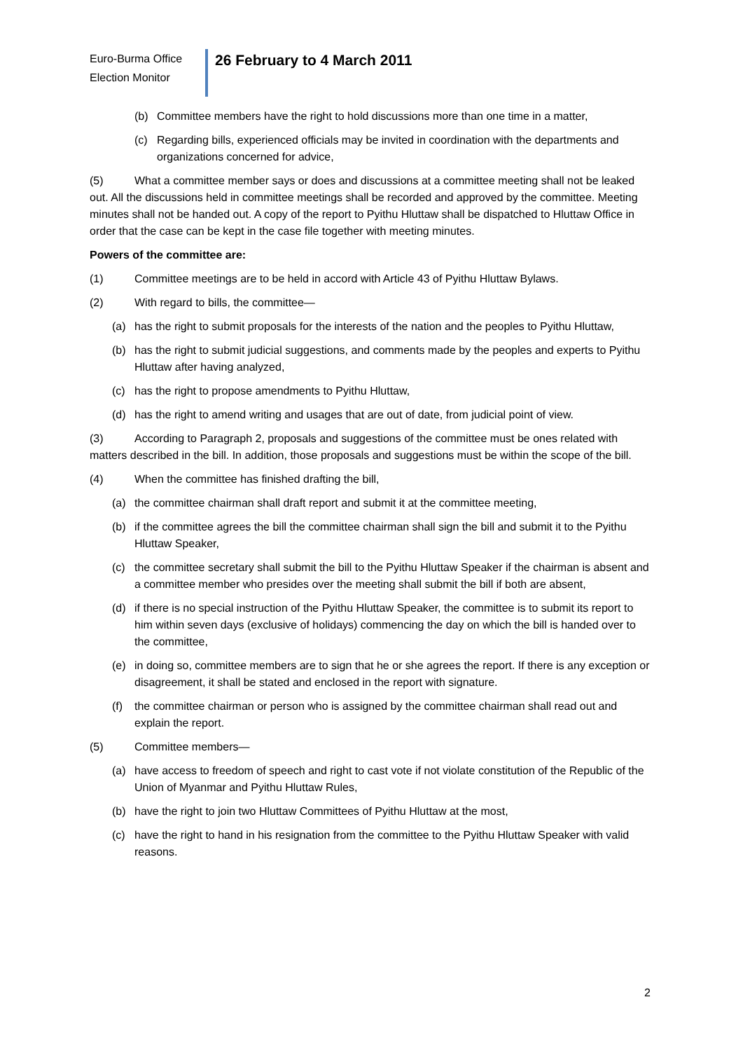Euro-Burma Office
Election Monitor
26 February to 4 March 2011
(b) Committee members have the right to hold discussions more than one time in a matter,
(c) Regarding bills, experienced officials may be invited in coordination with the departments and organizations concerned for advice,
(5) What a committee member says or does and discussions at a committee meeting shall not be leaked out. All the discussions held in committee meetings shall be recorded and approved by the committee. Meeting minutes shall not be handed out. A copy of the report to Pyithu Hluttaw shall be dispatched to Hluttaw Office in order that the case can be kept in the case file together with meeting minutes.
Powers of the committee are:
(1) Committee meetings are to be held in accord with Article 43 of Pyithu Hluttaw Bylaws.
(2) With regard to bills, the committee—
(a) has the right to submit proposals for the interests of the nation and the peoples to Pyithu Hluttaw,
(b) has the right to submit judicial suggestions, and comments made by the peoples and experts to Pyithu Hluttaw after having analyzed,
(c) has the right to propose amendments to Pyithu Hluttaw,
(d) has the right to amend writing and usages that are out of date, from judicial point of view.
(3) According to Paragraph 2, proposals and suggestions of the committee must be ones related with matters described in the bill. In addition, those proposals and suggestions must be within the scope of the bill.
(4) When the committee has finished drafting the bill,
(a) the committee chairman shall draft report and submit it at the committee meeting,
(b) if the committee agrees the bill the committee chairman shall sign the bill and submit it to the Pyithu Hluttaw Speaker,
(c) the committee secretary shall submit the bill to the Pyithu Hluttaw Speaker if the chairman is absent and a committee member who presides over the meeting shall submit the bill if both are absent,
(d) if there is no special instruction of the Pyithu Hluttaw Speaker, the committee is to submit its report to him within seven days (exclusive of holidays) commencing the day on which the bill is handed over to the committee,
(e) in doing so, committee members are to sign that he or she agrees the report. If there is any exception or disagreement, it shall be stated and enclosed in the report with signature.
(f) the committee chairman or person who is assigned by the committee chairman shall read out and explain the report.
(5) Committee members—
(a) have access to freedom of speech and right to cast vote if not violate constitution of the Republic of the Union of Myanmar and Pyithu Hluttaw Rules,
(b) have the right to join two Hluttaw Committees of Pyithu Hluttaw at the most,
(c) have the right to hand in his resignation from the committee to the Pyithu Hluttaw Speaker with valid reasons.
2